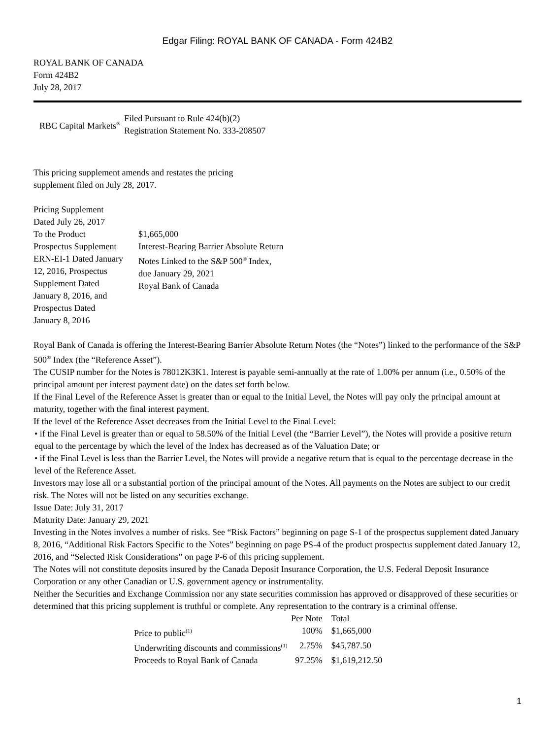Edgar Filing: ROYAL BANK OF CANADA - Form 424B2
ROYAL BANK OF CANADA
Form 424B2
July 28, 2017
| RBC Capital Markets<sup>®</sup> | Filed Pursuant to Rule 424(b)(2) Registration Statement No. 333-208507 |
This pricing supplement amends and restates the pricing
supplement filed on July 28, 2017.
| Pricing Supplement Dated July 26, 2017 To the Product Prospectus Supplement ERN-EI-1 Dated January 12, 2016, Prospectus Supplement Dated January 8, 2016, and Prospectus Dated January 8, 2016 | $1,665,000 Interest-Bearing Barrier Absolute Return Notes Linked to the S&P 500<sup>®</sup> Index, due January 29, 2021 Royal Bank of Canada |
Royal Bank of Canada is offering the Interest-Bearing Barrier Absolute Return Notes (the “Notes”) linked to the performance of the S&P 500<sup>®</sup> Index (the “Reference Asset”).
The CUSIP number for the Notes is 78012K3K1. Interest is payable semi-annually at the rate of 1.00% per annum (i.e., 0.50% of the principal amount per interest payment date) on the dates set forth below.
If the Final Level of the Reference Asset is greater than or equal to the Initial Level, the Notes will pay only the principal amount at maturity, together with the final interest payment.
If the level of the Reference Asset decreases from the Initial Level to the Final Level:
• if the Final Level is greater than or equal to 58.50% of the Initial Level (the “Barrier Level”), the Notes will provide a positive return equal to the percentage by which the level of the Index has decreased as of the Valuation Date; or
• if the Final Level is less than the Barrier Level, the Notes will provide a negative return that is equal to the percentage decrease in the level of the Reference Asset.
Investors may lose all or a substantial portion of the principal amount of the Notes. All payments on the Notes are subject to our credit risk. The Notes will not be listed on any securities exchange.
Issue Date: July 31, 2017
Maturity Date: January 29, 2021
Investing in the Notes involves a number of risks. See “Risk Factors” beginning on page S-1 of the prospectus supplement dated January 8, 2016, “Additional Risk Factors Specific to the Notes” beginning on page PS-4 of the product prospectus supplement dated January 12, 2016, and “Selected Risk Considerations” on page P-6 of this pricing supplement.
The Notes will not constitute deposits insured by the Canada Deposit Insurance Corporation, the U.S. Federal Deposit Insurance Corporation or any other Canadian or U.S. government agency or instrumentality.
Neither the Securities and Exchange Commission nor any state securities commission has approved or disapproved of these securities or determined that this pricing supplement is truthful or complete. Any representation to the contrary is a criminal offense.
| | Per Note | Total |
| --- | --- | --- |
| Price to public<sup>(1)</sup> | 100% | $1,665,000 |
| Underwriting discounts and commissions<sup>(1)</sup> | 2.75% | $45,787.50 |
| Proceeds to Royal Bank of Canada | 97.25% | $1,619,212.50 |
1